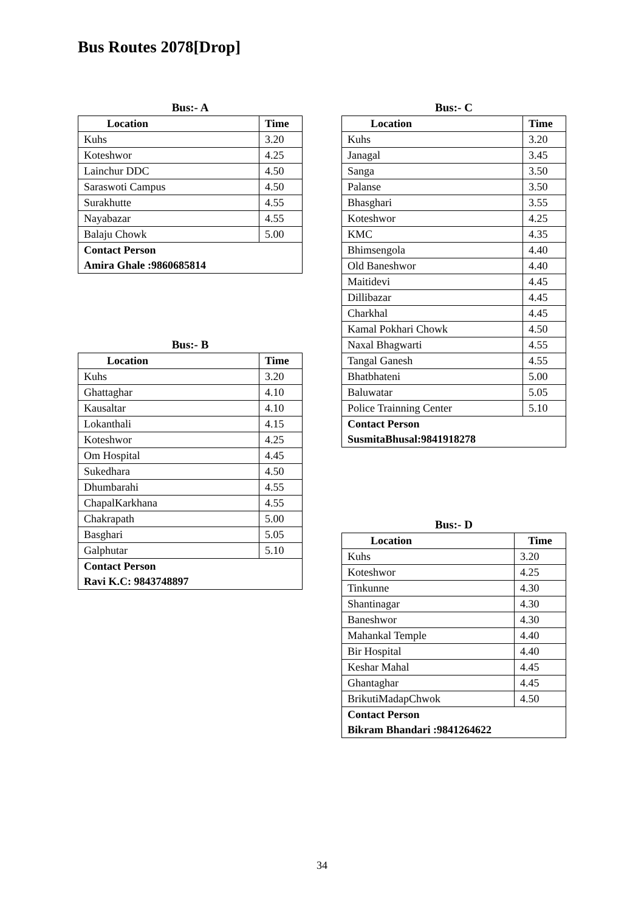Bus Routes 2078[Drop]
Bus:- A
| Location | Time |
| --- | --- |
| Kuhs | 3.20 |
| Koteshwor | 4.25 |
| Lainchur DDC | 4.50 |
| Saraswoti Campus | 4.50 |
| Surakhutte | 4.55 |
| Nayabazar | 4.55 |
| Balaju Chowk | 5.00 |
| Contact Person Amira Ghale :9860685814 | |
Bus:- B
| Location | Time |
| --- | --- |
| Kuhs | 3.20 |
| Ghattaghar | 4.10 |
| Kausaltar | 4.10 |
| Lokanthali | 4.15 |
| Koteshwor | 4.25 |
| Om Hospital | 4.45 |
| Sukedhara | 4.50 |
| Dhumbarahi | 4.55 |
| ChapalKarkhana | 4.55 |
| Chakrapath | 5.00 |
| Basghari | 5.05 |
| Galphutar | 5.10 |
| Contact Person Ravi K.C: 9843748897 | |
Bus:- C
| Location | Time |
| --- | --- |
| Kuhs | 3.20 |
| Janagal | 3.45 |
| Sanga | 3.50 |
| Palanse | 3.50 |
| Bhasghari | 3.55 |
| Koteshwor | 4.25 |
| KMC | 4.35 |
| Bhimsengola | 4.40 |
| Old Baneshwor | 4.40 |
| Maitidevi | 4.45 |
| Dillibazar | 4.45 |
| Charkhal | 4.45 |
| Kamal Pokhari Chowk | 4.50 |
| Naxal Bhagwarti | 4.55 |
| Tangal Ganesh | 4.55 |
| Bhatbhateni | 5.00 |
| Baluwatar | 5.05 |
| Police Trainning Center | 5.10 |
| Contact Person SusmitaBhusal:9841918278 | |
Bus:- D
| Location | Time |
| --- | --- |
| Kuhs | 3.20 |
| Koteshwor | 4.25 |
| Tinkunne | 4.30 |
| Shantinagar | 4.30 |
| Baneshwor | 4.30 |
| Mahankal Temple | 4.40 |
| Bir Hospital | 4.40 |
| Keshar Mahal | 4.45 |
| Ghantaghar | 4.45 |
| BrikutiMadapChwok | 4.50 |
| Contact Person Bikram Bhandari :9841264622 | |
34